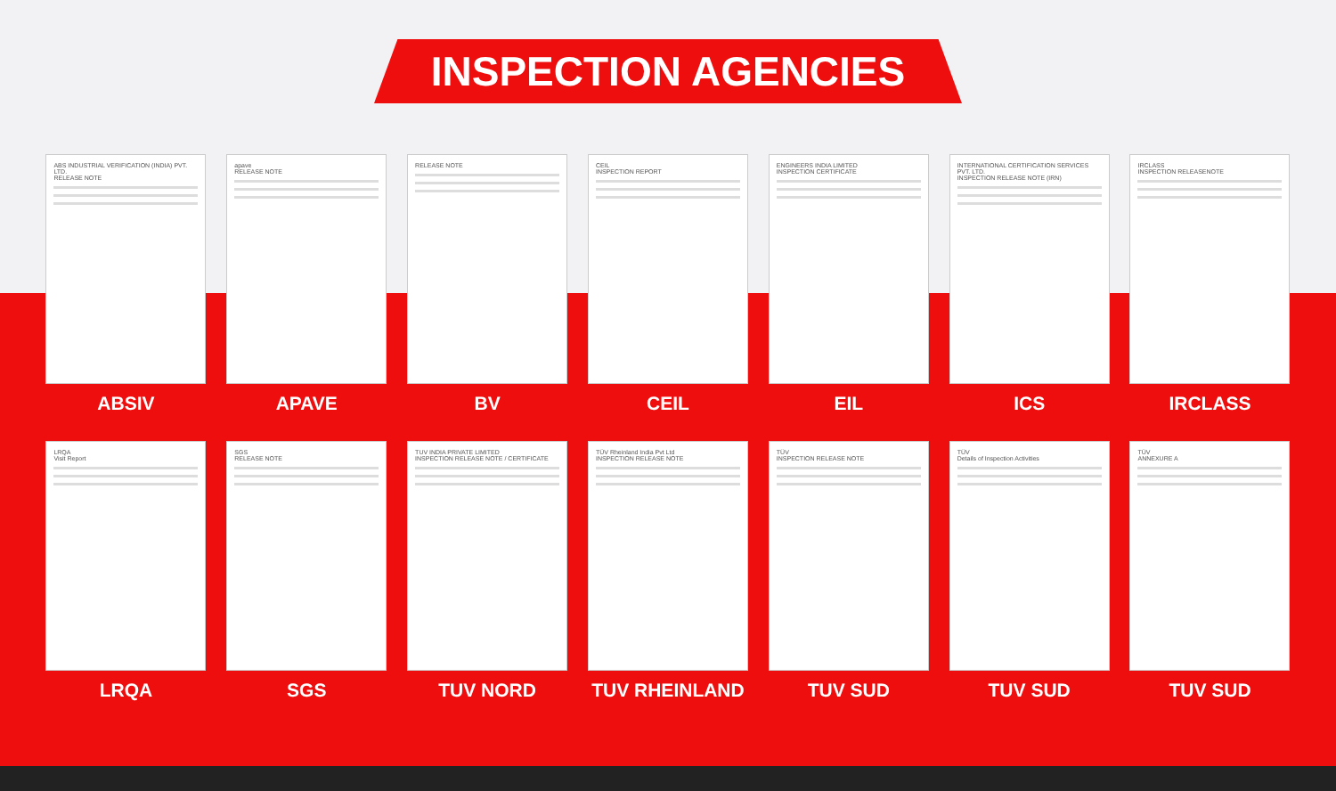INSPECTION AGENCIES
ABS INDUSTRIAL VERIFICATION (INDIA) PVT. LTD.
RELEASE NOTE
ABSIV
apave
RELEASE NOTE
APAVE
RELEASE NOTE
BV
CEIL
INSPECTION REPORT
CEIL
ENGINEERS INDIA LIMITED
INSPECTION CERTIFICATE
EIL
INTERNATIONAL CERTIFICATION SERVICES PVT. LTD.
INSPECTION RELEASE NOTE (IRN)
ICS
IRCLASS
INSPECTION RELEASENOTE
IRCLASS
LRQA
Visit Report
LRQA
SGS
RELEASE NOTE
SGS
TUV INDIA PRIVATE LIMITED
INSPECTION RELEASE NOTE / CERTIFICATE
TUV NORD
TÜV Rheinland India Pvt Ltd
INSPECTION RELEASE NOTE
TUV RHEINLAND
TÜV
INSPECTION RELEASE NOTE
TUV SUD
TÜV
Details of Inspection Activities
TUV SUD
TÜV
ANNEXURE A
TUV SUD